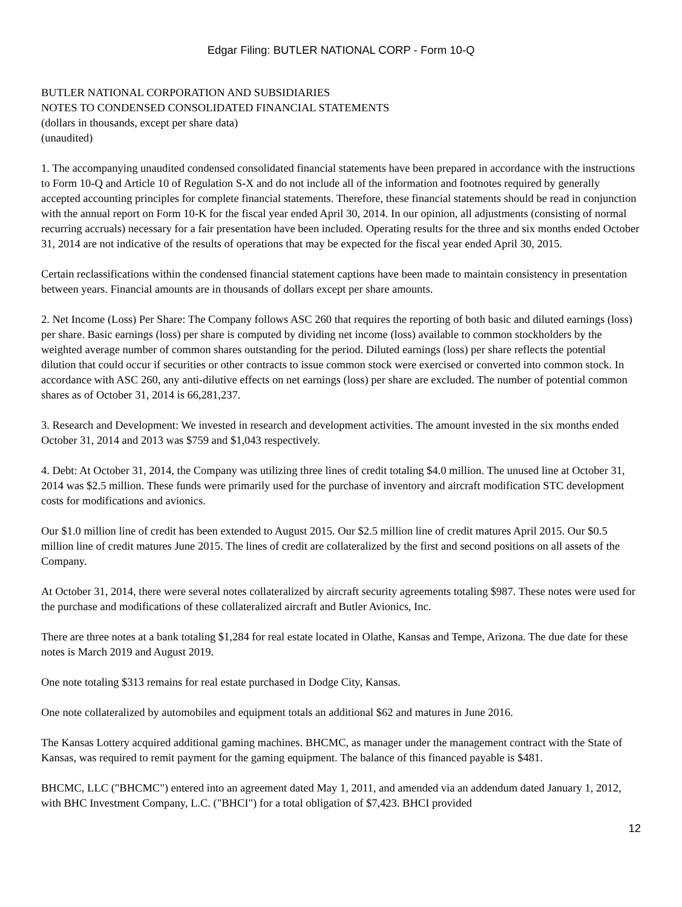Edgar Filing: BUTLER NATIONAL CORP - Form 10-Q
BUTLER NATIONAL CORPORATION AND SUBSIDIARIES
NOTES TO CONDENSED CONSOLIDATED FINANCIAL STATEMENTS
(dollars in thousands, except per share data)
(unaudited)
1. The accompanying unaudited condensed consolidated financial statements have been prepared in accordance with the instructions to Form 10-Q and Article 10 of Regulation S-X and do not include all of the information and footnotes required by generally accepted accounting principles for complete financial statements. Therefore, these financial statements should be read in conjunction with the annual report on Form 10-K for the fiscal year ended April 30, 2014. In our opinion, all adjustments (consisting of normal recurring accruals) necessary for a fair presentation have been included. Operating results for the three and six months ended October 31, 2014 are not indicative of the results of operations that may be expected for the fiscal year ended April 30, 2015.
Certain reclassifications within the condensed financial statement captions have been made to maintain consistency in presentation between years. Financial amounts are in thousands of dollars except per share amounts.
2. Net Income (Loss) Per Share: The Company follows ASC 260 that requires the reporting of both basic and diluted earnings (loss) per share. Basic earnings (loss) per share is computed by dividing net income (loss) available to common stockholders by the weighted average number of common shares outstanding for the period. Diluted earnings (loss) per share reflects the potential dilution that could occur if securities or other contracts to issue common stock were exercised or converted into common stock. In accordance with ASC 260, any anti-dilutive effects on net earnings (loss) per share are excluded. The number of potential common shares as of October 31, 2014 is 66,281,237.
3. Research and Development: We invested in research and development activities. The amount invested in the six months ended October 31, 2014 and 2013 was $759 and $1,043 respectively.
4. Debt: At October 31, 2014, the Company was utilizing three lines of credit totaling $4.0 million. The unused line at October 31, 2014 was $2.5 million. These funds were primarily used for the purchase of inventory and aircraft modification STC development costs for modifications and avionics.
Our $1.0 million line of credit has been extended to August 2015. Our $2.5 million line of credit matures April 2015. Our $0.5 million line of credit matures June 2015. The lines of credit are collateralized by the first and second positions on all assets of the Company.
At October 31, 2014, there were several notes collateralized by aircraft security agreements totaling $987. These notes were used for the purchase and modifications of these collateralized aircraft and Butler Avionics, Inc.
There are three notes at a bank totaling $1,284 for real estate located in Olathe, Kansas and Tempe, Arizona. The due date for these notes is March 2019 and August 2019.
One note totaling $313 remains for real estate purchased in Dodge City, Kansas.
One note collateralized by automobiles and equipment totals an additional $62 and matures in June 2016.
The Kansas Lottery acquired additional gaming machines. BHCMC, as manager under the management contract with the State of Kansas, was required to remit payment for the gaming equipment. The balance of this financed payable is $481.
BHCMC, LLC ("BHCMC") entered into an agreement dated May 1, 2011, and amended via an addendum dated January 1, 2012, with BHC Investment Company, L.C. ("BHCI") for a total obligation of $7,423. BHCI provided
12